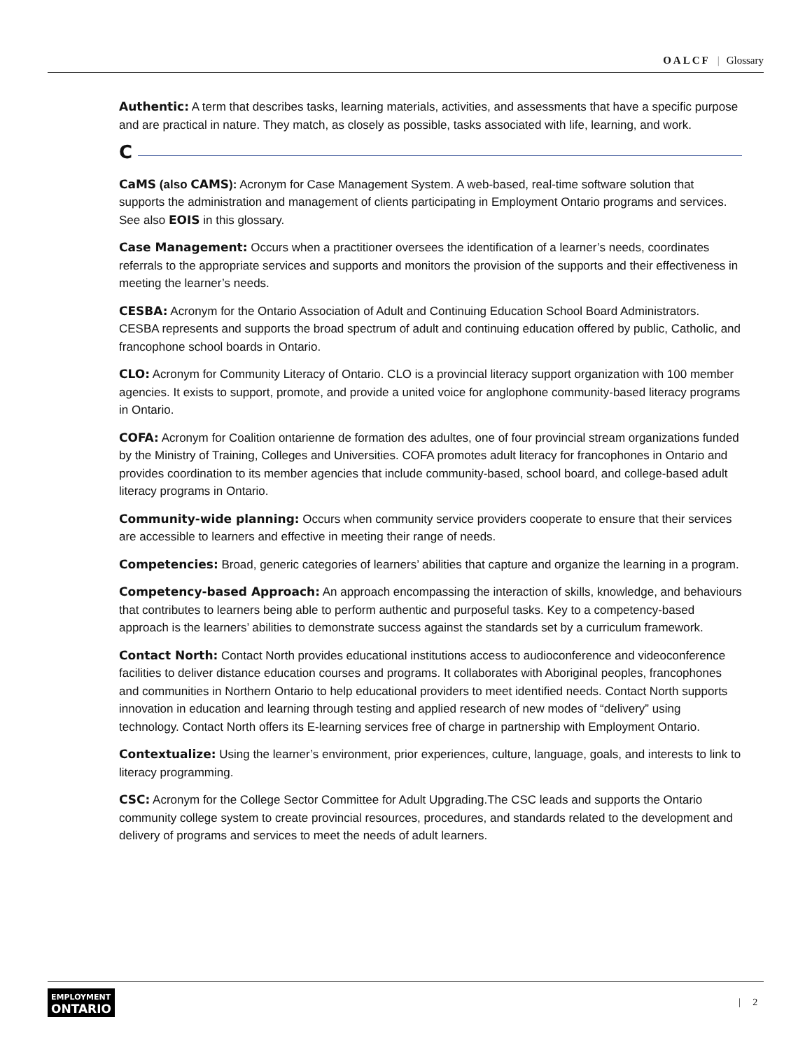OALCF | Glossary
Authentic: A term that describes tasks, learning materials, activities, and assessments that have a specific purpose and are practical in nature. They match, as closely as possible, tasks associated with life, learning, and work.
C
CaMS (also CAMS): Acronym for Case Management System. A web-based, real-time software solution that supports the administration and management of clients participating in Employment Ontario programs and services. See also EOIS in this glossary.
Case Management: Occurs when a practitioner oversees the identification of a learner’s needs, coordinates referrals to the appropriate services and supports and monitors the provision of the supports and their effectiveness in meeting the learner’s needs.
CESBA: Acronym for the Ontario Association of Adult and Continuing Education School Board Administrators. CESBA represents and supports the broad spectrum of adult and continuing education offered by public, Catholic, and francophone school boards in Ontario.
CLO: Acronym for Community Literacy of Ontario. CLO is a provincial literacy support organization with 100 member agencies. It exists to support, promote, and provide a united voice for anglophone community-based literacy programs in Ontario.
COFA: Acronym for Coalition ontarienne de formation des adultes, one of four provincial stream organizations funded by the Ministry of Training, Colleges and Universities. COFA promotes adult literacy for francophones in Ontario and provides coordination to its member agencies that include community-based, school board, and college-based adult literacy programs in Ontario.
Community-wide planning: Occurs when community service providers cooperate to ensure that their services are accessible to learners and effective in meeting their range of needs.
Competencies: Broad, generic categories of learners’ abilities that capture and organize the learning in a program.
Competency-based Approach: An approach encompassing the interaction of skills, knowledge, and behaviours that contributes to learners being able to perform authentic and purposeful tasks. Key to a competency-based approach is the learners’ abilities to demonstrate success against the standards set by a curriculum framework.
Contact North: Contact North provides educational institutions access to audioconference and videoconference facilities to deliver distance education courses and programs. It collaborates with Aboriginal peoples, francophones and communities in Northern Ontario to help educational providers to meet identified needs. Contact North supports innovation in education and learning through testing and applied research of new modes of “delivery” using technology. Contact North offers its E-learning services free of charge in partnership with Employment Ontario.
Contextualize: Using the learner’s environment, prior experiences, culture, language, goals, and interests to link to literacy programming.
CSC: Acronym for the College Sector Committee for Adult Upgrading.The CSC leads and supports the Ontario community college system to create provincial resources, procedures, and standards related to the development and delivery of programs and services to meet the needs of adult learners.
EMPLOYMENT
ONTARIO
| 2